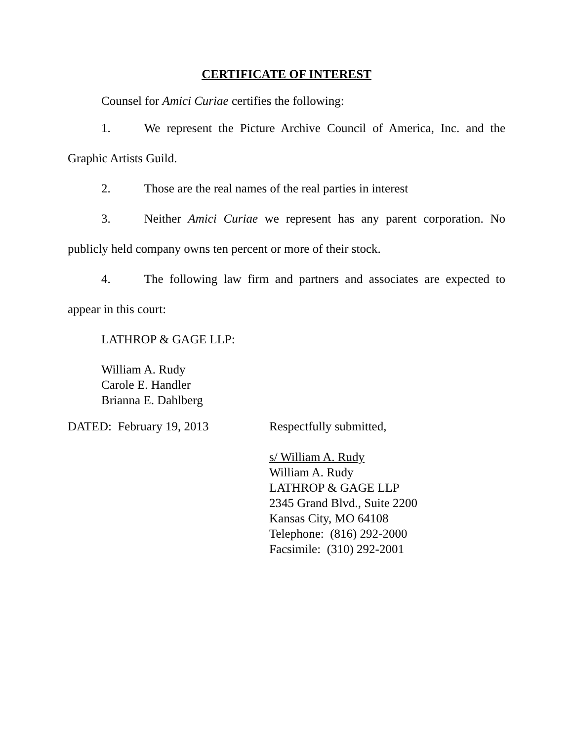CERTIFICATE OF INTEREST
Counsel for Amici Curiae certifies the following:
1. We represent the Picture Archive Council of America, Inc. and the Graphic Artists Guild.
2. Those are the real names of the real parties in interest
3. Neither Amici Curiae we represent has any parent corporation. No publicly held company owns ten percent or more of their stock.
4. The following law firm and partners and associates are expected to appear in this court:
LATHROP & GAGE LLP:
William A. Rudy
Carole E. Handler
Brianna E. Dahlberg
DATED: February 19, 2013 Respectfully submitted,
s/ William A. Rudy
William A. Rudy
LATHROP & GAGE LLP
2345 Grand Blvd., Suite 2200
Kansas City, MO 64108
Telephone: (816) 292-2000
Facsimile: (310) 292-2001